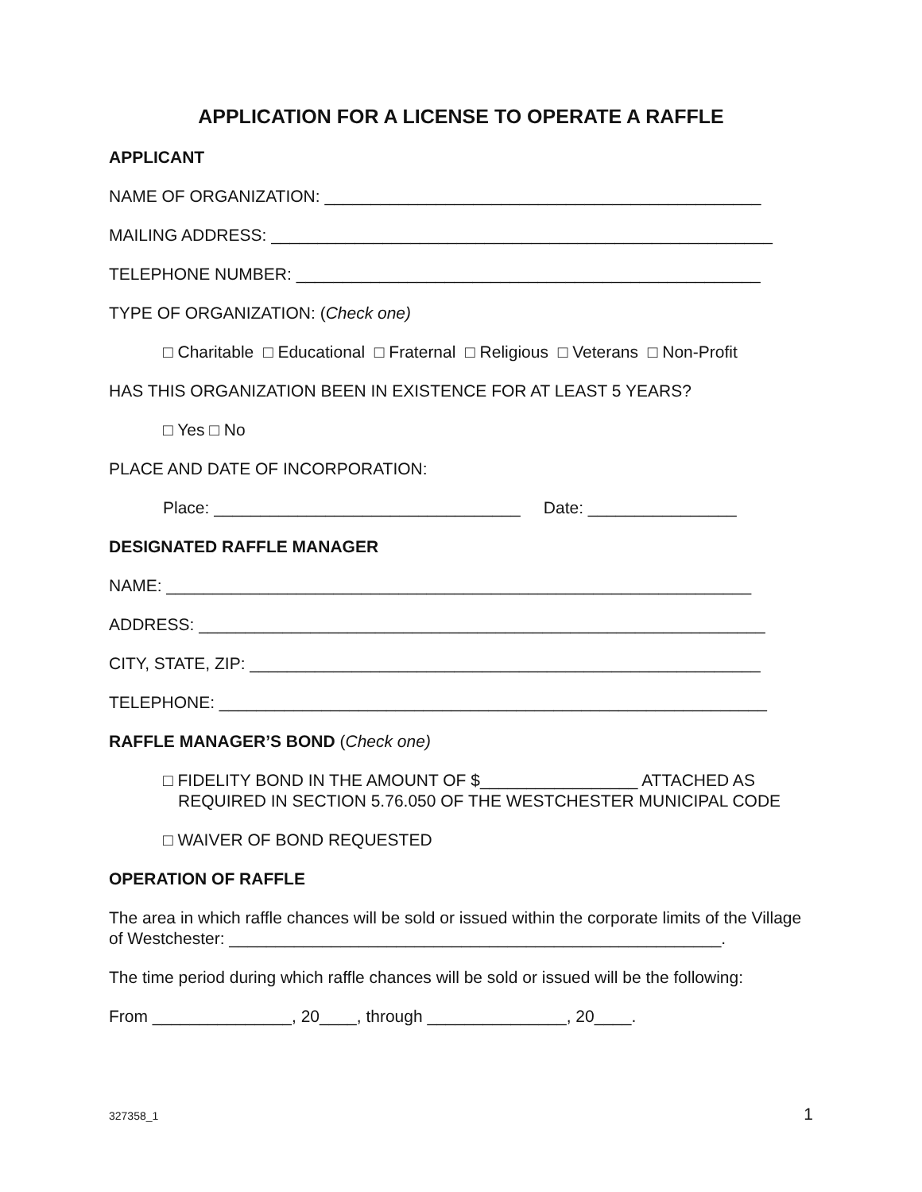APPLICATION FOR A LICENSE TO OPERATE A RAFFLE
APPLICANT
NAME OF ORGANIZATION: _______________________________________________
MAILING ADDRESS: ______________________________________________________
TELEPHONE NUMBER: __________________________________________________
TYPE OF ORGANIZATION: (Check one)
□ Charitable □ Educational □ Fraternal □ Religious □ Veterans □ Non-Profit
HAS THIS ORGANIZATION BEEN IN EXISTENCE FOR AT LEAST 5 YEARS?
□ Yes □ No
PLACE AND DATE OF INCORPORATION:
Place: _________________________________ Date: ________________
DESIGNATED RAFFLE MANAGER
NAME: _______________________________________________________________
ADDRESS: _____________________________________________________________
CITY, STATE, ZIP: _______________________________________________________
TELEPHONE: ___________________________________________________________
RAFFLE MANAGER’S BOND (Check one)
□ FIDELITY BOND IN THE AMOUNT OF $_________________ ATTACHED AS REQUIRED IN SECTION 5.76.050 OF THE WESTCHESTER MUNICIPAL CODE
□ WAIVER OF BOND REQUESTED
OPERATION OF RAFFLE
The area in which raffle chances will be sold or issued within the corporate limits of the Village of Westchester: _____________________________________________________.
The time period during which raffle chances will be sold or issued will be the following:
From _______________, 20____, through _______________, 20____.
327358_1 1